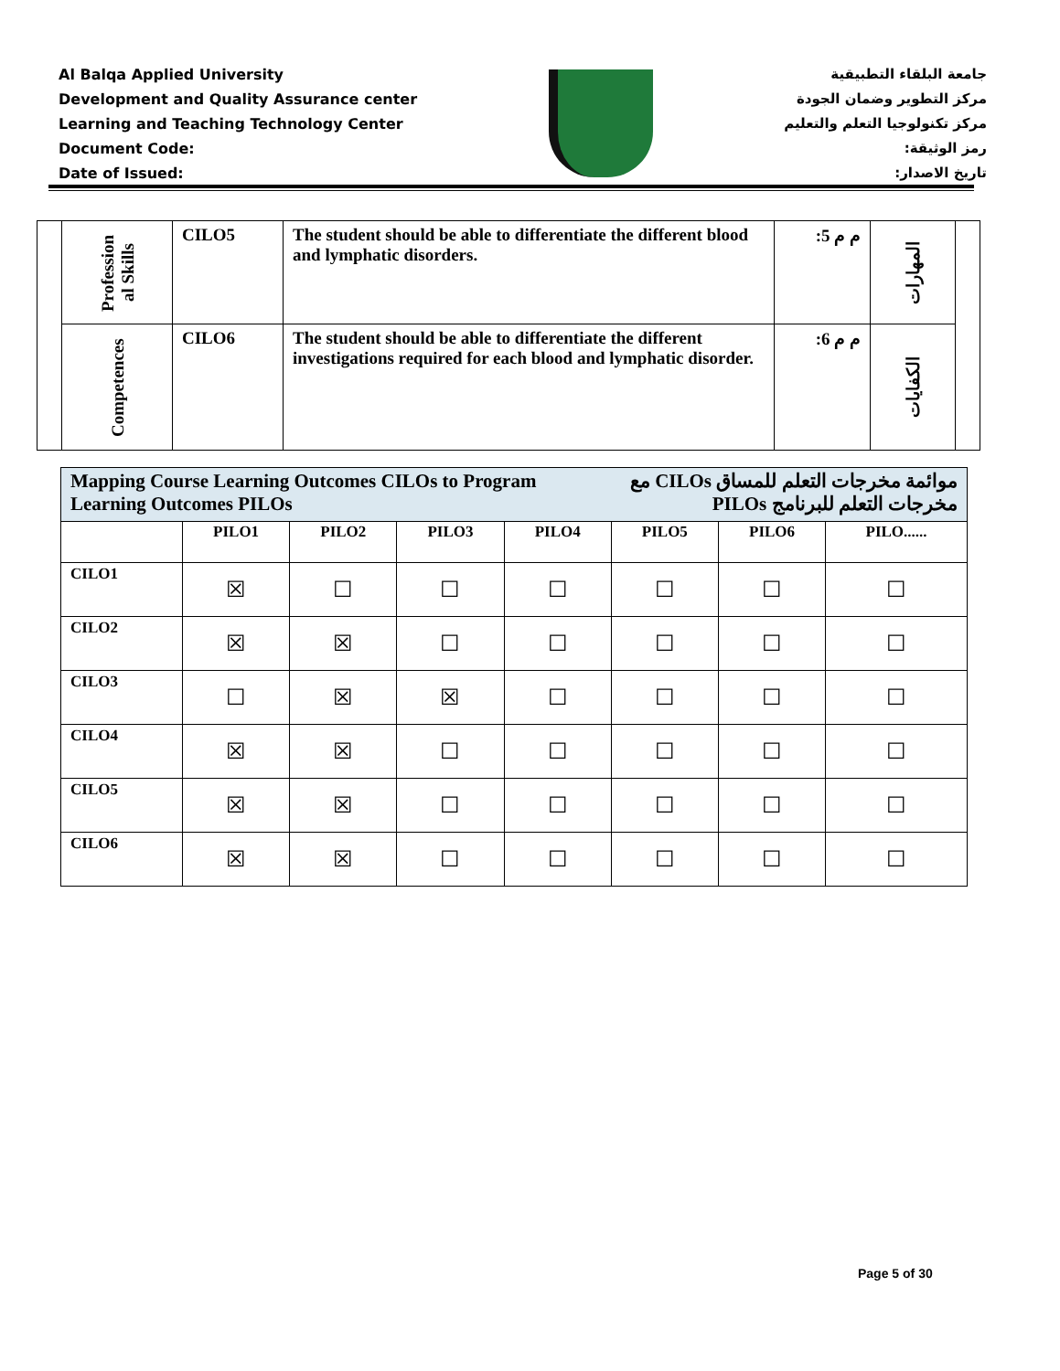Al Balqa Applied University
Development and Quality Assurance center
Learning and Teaching Technology Center
Document Code:
Date of Issued:
جامعة البلقاء التطبيقية
مركز التطوير وضمان الجودة
مركز تكنولوجيا التعلم والتعليم
رمز الوثيقة:
تاريخ الاصدار:
| | Profession al Skills | CILO5 | The student should be able to differentiate the different blood and lymphatic disorders. | م م 5: | المهارات | |
| | Competences | CILO6 | The student should be able to differentiate the different investigations required for each blood and lymphatic disorder. | م م 6: | الكفايات | |
| Mapping Course Learning Outcomes CILOs to Program Learning Outcomes PILOs موائمة مخرجات التعلم للمساق CILOs مع مخرجات التعلم للبرنامج PILOs | | | | | | | |
| | PILO1 | PILO2 | PILO3 | PILO4 | PILO5 | PILO6 | PILO...... |
| CILO1 | ☒ | ☐ | ☐ | ☐ | ☐ | ☐ | ☐ |
| CILO2 | ☒ | ☒ | ☐ | ☐ | ☐ | ☐ | ☐ |
| CILO3 | ☐ | ☒ | ☒ | ☐ | ☐ | ☐ | ☐ |
| CILO4 | ☒ | ☒ | ☐ | ☐ | ☐ | ☐ | ☐ |
| CILO5 | ☒ | ☒ | ☐ | ☐ | ☐ | ☐ | ☐ |
| CILO6 | ☒ | ☒ | ☐ | ☐ | ☐ | ☐ | ☐ |
Page 5 of 30